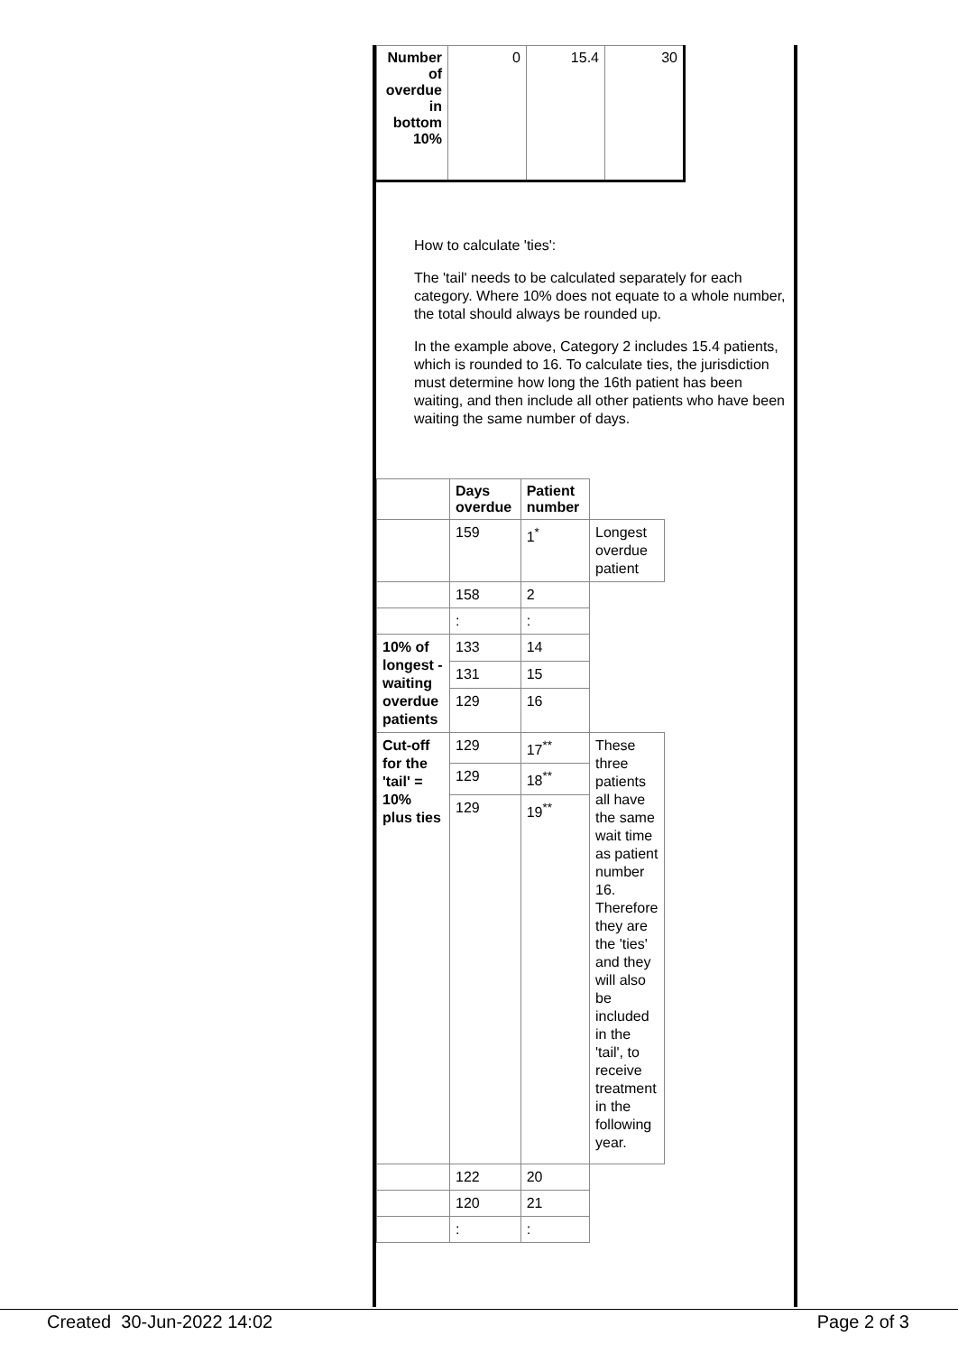| Number of overdue in bottom 10% | 0 | 15.4 | 30 |
How to calculate 'ties':
The 'tail' needs to be calculated separately for each category. Where 10% does not equate to a whole number, the total should always be rounded up.
In the example above, Category 2 includes 15.4 patients, which is rounded to 16. To calculate ties, the jurisdiction must determine how long the 16th patient has been waiting, and then include all other patients who have been waiting the same number of days.
| | Days overdue | Patient number | |
| | 159 | 1<sup>*</sup> | Longest overdue patient |
| | 158 | 2 | |
| | : | : | |
| 10% of longest -waiting overdue patients | 133 | 14 | |
| | 131 | 15 | |
| | 129 | 16 | |
| Cut-off for the 'tail' = 10% plus ties | 129 | 17<sup>**</sup> | These three patients all have the same wait time as patient number 16. Therefore they are the 'ties' and they will also be included in the 'tail', to receive treatment in the following year. |
| | 129 | 18<sup>**</sup> | |
| | 129 | 19<sup>**</sup> | |
| | 122 | 20 | |
| | 120 | 21 | |
| | : | : | |
Created 30-Jun-2022 14:02 Page 2 of 3